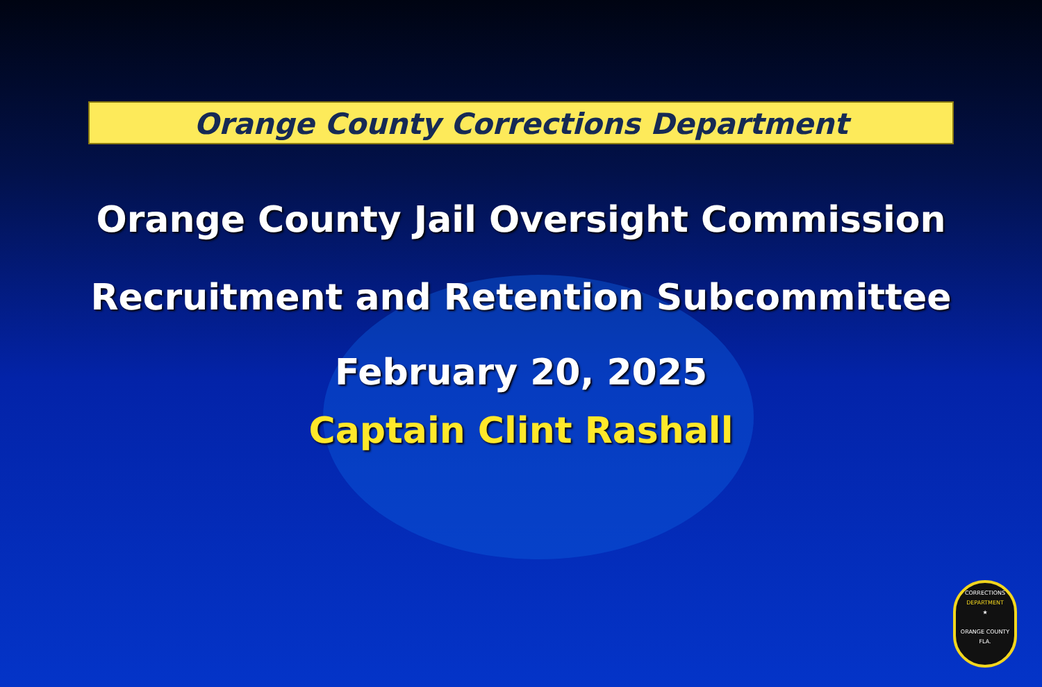Orange County Corrections Department
Orange County Jail Oversight Commission
Recruitment and Retention Subcommittee
February 20, 2025
Captain Clint Rashall
CORRECTIONS
DEPARTMENT
★
ORANGE COUNTY
FLA.